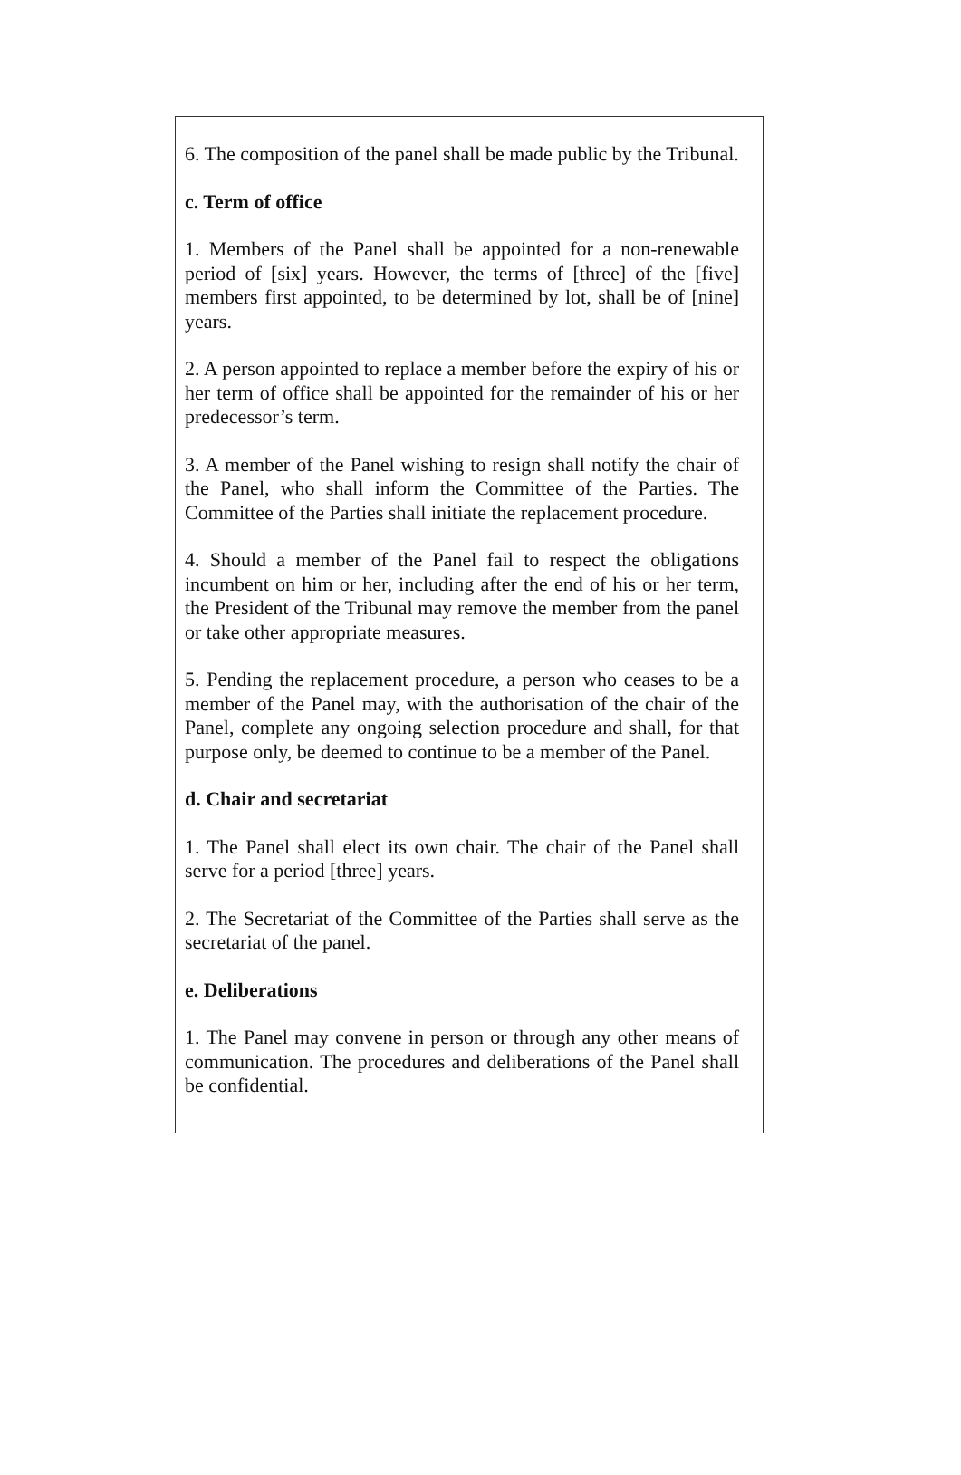6. The composition of the panel shall be made public by the Tribunal.
c. Term of office
1. Members of the Panel shall be appointed for a non-renewable period of [six] years. However, the terms of [three] of the [five] members first appointed, to be determined by lot, shall be of [nine] years.
2. A person appointed to replace a member before the expiry of his or her term of office shall be appointed for the remainder of his or her predecessor’s term.
3. A member of the Panel wishing to resign shall notify the chair of the Panel, who shall inform the Committee of the Parties. The Committee of the Parties shall initiate the replacement procedure.
4. Should a member of the Panel fail to respect the obligations incumbent on him or her, including after the end of his or her term, the President of the Tribunal may remove the member from the panel or take other appropriate measures.
5. Pending the replacement procedure, a person who ceases to be a member of the Panel may, with the authorisation of the chair of the Panel, complete any ongoing selection procedure and shall, for that purpose only, be deemed to continue to be a member of the Panel.
d. Chair and secretariat
1. The Panel shall elect its own chair. The chair of the Panel shall serve for a period [three] years.
2. The Secretariat of the Committee of the Parties shall serve as the secretariat of the panel.
e. Deliberations
1. The Panel may convene in person or through any other means of communication. The procedures and deliberations of the Panel shall be confidential.